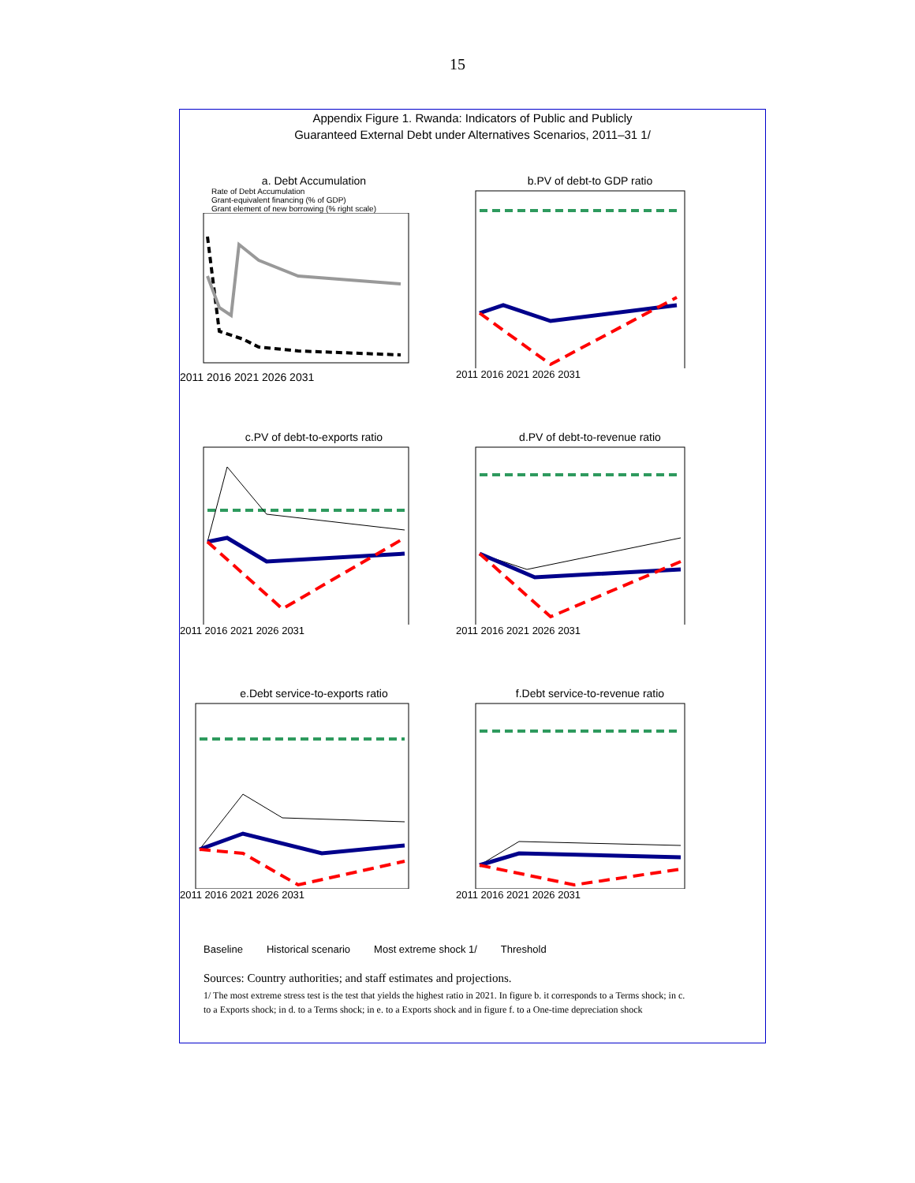15
Appendix Figure 1. Rwanda: Indicators of Public and Publicly
Guaranteed External Debt under Alternatives Scenarios, 2011–31 1/
a. Debt Accumulation
Rate of Debt Accumulation
Grant-equivalent financing (% of GDP)
Grant element of new borrowing (% right scale)
2011 2016 2021 2026 2031
b.PV of debt-to GDP ratio
2011 2016 2021 2026 2031
c.PV of debt-to-exports ratio
2011 2016 2021 2026 2031
d.PV of debt-to-revenue ratio
2011 2016 2021 2026 2031
e.Debt service-to-exports ratio
2011 2016 2021 2026 2031
f.Debt service-to-revenue ratio
2011 2016 2021 2026 2031
Baseline Historical scenario Most extreme shock 1/ Threshold
Sources: Country authorities; and staff estimates and projections.
1/ The most extreme stress test is the test that yields the highest ratio in 2021. In figure b. it corresponds to a Terms shock; in c. to a Exports shock; in d. to a Terms shock; in e. to a Exports shock and in figure f. to a One-time depreciation shock